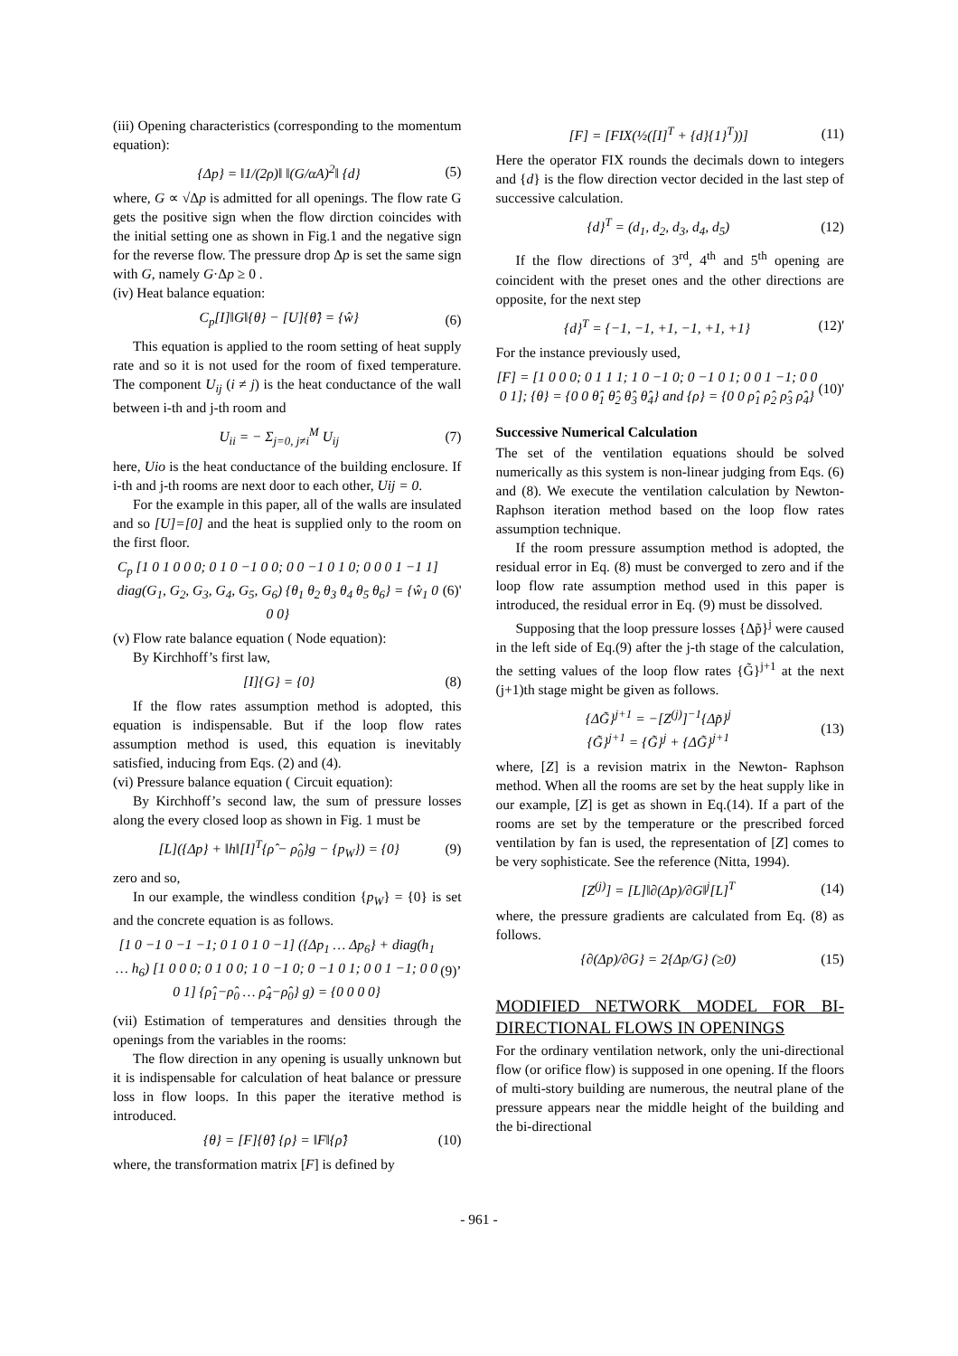(iii) Opening characteristics (corresponding to the momentum equation):
{Δp} = ‖1/(2ρ)‖ ‖(G/αA)<sup>2</sup>‖ {d} (5)
where, G ∝ √Δp is admitted for all openings. The flow rate G gets the positive sign when the flow dirction coincides with the initial setting one as shown in Fig.1 and the negative sign for the reverse flow. The pressure drop Δp is set the same sign with G, namely G·Δp ≥ 0 .
(iv) Heat balance equation:
C<sub>p</sub>[I]‖G‖{θ} − [U]{θ̂} = {ŵ} (6)
This equation is applied to the room setting of heat supply rate and so it is not used for the room of fixed temperature. The component U<sub>ij</sub> (i ≠ j) is the heat conductance of the wall between i-th and j-th room and
U<sub>ii</sub> = − Σ<sub>j=0, j≠i</sub><sup>M</sup> U<sub>ij</sub> (7)
here, Uio is the heat conductance of the building enclosure. If i-th and j-th rooms are next door to each other, Uij = 0.
For the example in this paper, all of the walls are insulated and so [U]=[0] and the heat is supplied only to the room on the first floor.
C<sub>p</sub> [1 0 1 0 0 0; 0 1 0 −1 0 0; 0 0 −1 0 1 0; 0 0 0 1 −1 1] diag(G<sub>1</sub>, G<sub>2</sub>, G<sub>3</sub>, G<sub>4</sub>, G<sub>5</sub>, G<sub>6</sub>) {θ<sub>1</sub> θ<sub>2</sub> θ<sub>3</sub> θ<sub>4</sub> θ<sub>5</sub> θ<sub>6</sub>} = {ŵ<sub>1</sub> 0 0 0} (6)'
(v) Flow rate balance equation ( Node equation):
By Kirchhoff’s first law,
[I]{G} = {0} (8)
If the flow rates assumption method is adopted, this equation is indispensable. But if the loop flow rates assumption method is used, this equation is inevitably satisfied, inducing from Eqs. (2) and (4).
(vi) Pressure balance equation ( Circuit equation):
By Kirchhoff’s second law, the sum of pressure losses along the every closed loop as shown in Fig. 1 must be
[L]({Δp} + ‖h‖[I]<sup>T</sup>{ρ̂ − ρ̂<sub>0</sub>}g − {p<sub>W</sub>}) = {0} (9)
zero and so,
In our example, the windless condition {p<sub>W</sub>} = {0} is set and the concrete equation is as follows.
[1 0 −1 0 −1 −1; 0 1 0 1 0 −1] ({Δp<sub>1</sub> … Δp<sub>6</sub>} + diag(h<sub>1</sub> … h<sub>6</sub>) [1 0 0 0; 0 1 0 0; 1 0 −1 0; 0 −1 0 1; 0 0 1 −1; 0 0 0 1] {ρ̂<sub>1</sub>−ρ̂<sub>0</sub> … ρ̂<sub>4</sub>−ρ̂<sub>0</sub>} g) = {0 0 0 0} (9)’
(vii) Estimation of temperatures and densities through the openings from the variables in the rooms:
The flow direction in any opening is usually unknown but it is indispensable for calculation of heat balance or pressure loss in flow loops. In this paper the iterative method is introduced.
{θ} = [F]{θ̂} {ρ} = ‖F‖{ρ̂} (10)
where, the transformation matrix [F] is defined by
[F] = [FIX(½([I]<sup>T</sup> + {d}{1}<sup>T</sup>))] (11)
Here the operator FIX rounds the decimals down to integers and {d} is the flow direction vector decided in the last step of successive calculation.
{d}<sup>T</sup> = (d<sub>1</sub>, d<sub>2</sub>, d<sub>3</sub>, d<sub>4</sub>, d<sub>5</sub>) (12)
If the flow directions of 3<sup>rd</sup>, 4<sup>th</sup> and 5<sup>th</sup> opening are coincident with the preset ones and the other directions are opposite, for the next step
{d}<sup>T</sup> = {−1, −1, +1, −1, +1, +1} (12)'
For the instance previously used,
[F] = [1 0 0 0; 0 1 1 1; 1 0 −1 0; 0 −1 0 1; 0 0 1 −1; 0 0 0 1]; {θ} = {0 0 θ̂<sub>1</sub> θ̂<sub>2</sub> θ̂<sub>3</sub> θ̂<sub>4</sub>} and {ρ} = {0 0 ρ̂<sub>1</sub> ρ̂<sub>2</sub> ρ̂<sub>3</sub> ρ̂<sub>4</sub>} (10)'
Successive Numerical Calculation
The set of the ventilation equations should be solved numerically as this system is non-linear judging from Eqs. (6) and (8). We execute the ventilation calculation by Newton-Raphson iteration method based on the loop flow rates assumption technique.
If the room pressure assumption method is adopted, the residual error in Eq. (8) must be converged to zero and if the loop flow rate assumption method used in this paper is introduced, the residual error in Eq. (9) must be dissolved.
Supposing that the loop pressure losses {Δp̃}<sup>j</sup> were caused in the left side of Eq.(9) after the j-th stage of the calculation, the setting values of the loop flow rates {G̃}<sup>j+1</sup> at the next (j+1)th stage might be given as follows.
{ΔG̃}<sup>j+1</sup> = −[Z<sup>(j)</sup>]<sup>−1</sup>{Δp̃}<sup>j</sup>
{G̃}<sup>j+1</sup> = {G̃}<sup>j</sup> + {ΔG̃}<sup>j+1</sup> (13)
where, [Z] is a revision matrix in the Newton- Raphson method. When all the rooms are set by the heat supply like in our example, [Z] is get as shown in Eq.(14). If a part of the rooms are set by the temperature or the prescribed forced ventilation by fan is used, the representation of [Z] comes to be very sophisticate. See the reference (Nitta, 1994).
[Z<sup>(j)</sup>] = [L]‖∂(Δp)/∂G‖<sup>j</sup>[L]<sup>T</sup> (14)
where, the pressure gradients are calculated from Eq. (8) as follows.
{∂(Δp)/∂G} = 2{Δp/G} (≥0) (15)
MODIFIED NETWORK MODEL FOR BI-DIRECTIONAL FLOWS IN OPENINGS
For the ordinary ventilation network, only the uni-directional flow (or orifice flow) is supposed in one opening. If the floors of multi-story building are numerous, the neutral plane of the pressure appears near the middle height of the building and the bi-directional
- 961 -